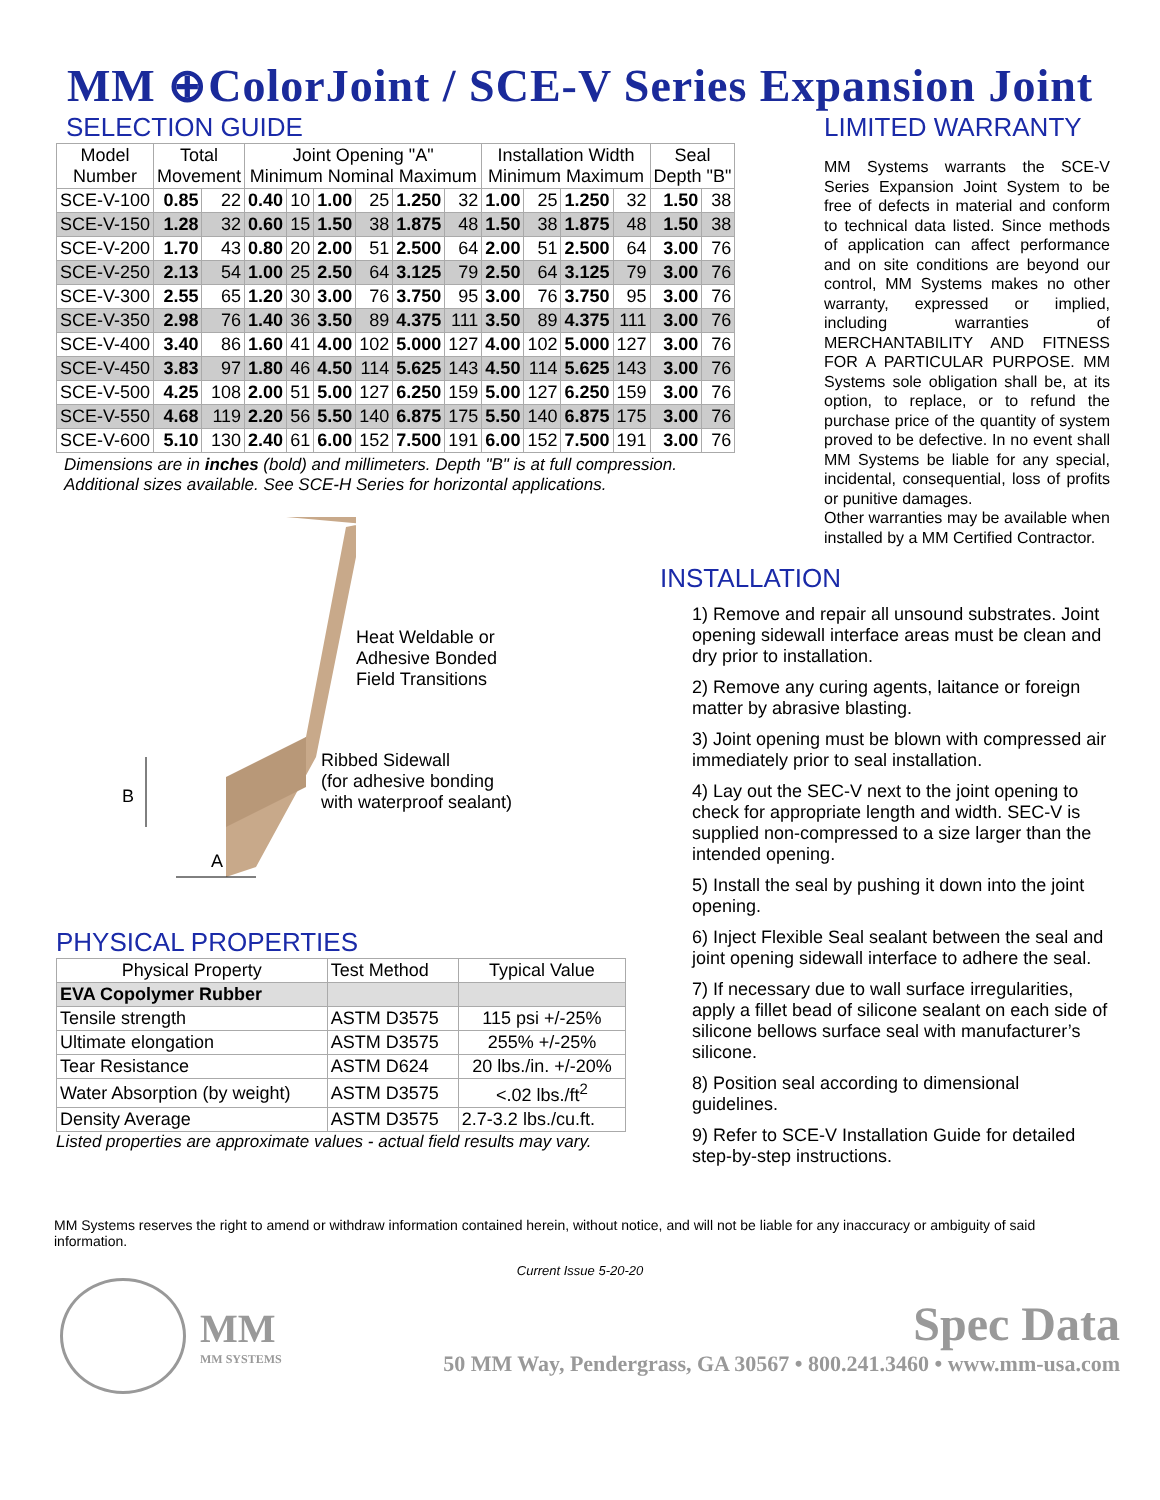MM ⊕ColorJoint / SCE-V Series Expansion Joint
SELECTION GUIDE
| Model Number | Total Movement | | Joint Opening "A" Minimum Nominal Maximum | | | | | | Installation Width Minimum Maximum | | | | Seal Depth "B" | |
| --- | --- | --- | --- | --- | --- | --- | --- | --- | --- | --- | --- | --- | --- | --- |
| SCE-V-100 | 0.85 | 22 | 0.40 | 10 | 1.00 | 25 | 1.250 | 32 | 1.00 | 25 | 1.250 | 32 | 1.50 | 38 |
| SCE-V-150 | 1.28 | 32 | 0.60 | 15 | 1.50 | 38 | 1.875 | 48 | 1.50 | 38 | 1.875 | 48 | 1.50 | 38 |
| SCE-V-200 | 1.70 | 43 | 0.80 | 20 | 2.00 | 51 | 2.500 | 64 | 2.00 | 51 | 2.500 | 64 | 3.00 | 76 |
| SCE-V-250 | 2.13 | 54 | 1.00 | 25 | 2.50 | 64 | 3.125 | 79 | 2.50 | 64 | 3.125 | 79 | 3.00 | 76 |
| SCE-V-300 | 2.55 | 65 | 1.20 | 30 | 3.00 | 76 | 3.750 | 95 | 3.00 | 76 | 3.750 | 95 | 3.00 | 76 |
| SCE-V-350 | 2.98 | 76 | 1.40 | 36 | 3.50 | 89 | 4.375 | 111 | 3.50 | 89 | 4.375 | 111 | 3.00 | 76 |
| SCE-V-400 | 3.40 | 86 | 1.60 | 41 | 4.00 | 102 | 5.000 | 127 | 4.00 | 102 | 5.000 | 127 | 3.00 | 76 |
| SCE-V-450 | 3.83 | 97 | 1.80 | 46 | 4.50 | 114 | 5.625 | 143 | 4.50 | 114 | 5.625 | 143 | 3.00 | 76 |
| SCE-V-500 | 4.25 | 108 | 2.00 | 51 | 5.00 | 127 | 6.250 | 159 | 5.00 | 127 | 6.250 | 159 | 3.00 | 76 |
| SCE-V-550 | 4.68 | 119 | 2.20 | 56 | 5.50 | 140 | 6.875 | 175 | 5.50 | 140 | 6.875 | 175 | 3.00 | 76 |
| SCE-V-600 | 5.10 | 130 | 2.40 | 61 | 6.00 | 152 | 7.500 | 191 | 6.00 | 152 | 7.500 | 191 | 3.00 | 76 |
Dimensions are in inches (bold) and millimeters. Depth "B" is at full compression.
Additional sizes available. See SCE-H Series for horizontal applications.
B
A
Heat Weldable or
Adhesive Bonded
Field Transitions
Ribbed Sidewall
(for adhesive bonding
with waterproof sealant)
PHYSICAL PROPERTIES
| Physical Property | Test Method | Typical Value |
| EVA Copolymer Rubber | | |
| Tensile strength | ASTM D3575 | 115 psi +/-25% |
| Ultimate elongation | ASTM D3575 | 255% +/-25% |
| Tear Resistance | ASTM D624 | 20 lbs./in. +/-20% |
| Water Absorption (by weight) | ASTM D3575 | <.02 lbs./ft<sup>2</sup> |
| Density Average | ASTM D3575 | 2.7-3.2 lbs./cu.ft. |
Listed properties are approximate values - actual field results may vary.
LIMITED WARRANTY
MM Systems warrants the SCE-V Series Expansion Joint System to be free of defects in material and conform to technical data listed. Since methods of application can affect performance and on site conditions are beyond our control, MM Systems makes no other warranty, expressed or implied, including warranties of MERCHANTABILITY AND FITNESS FOR A PARTICULAR PURPOSE. MM Systems sole obligation shall be, at its option, to replace, or to refund the purchase price of the quantity of system proved to be defective. In no event shall MM Systems be liable for any special, incidental, consequential, loss of profits or punitive damages.
Other warranties may be available when installed by a MM Certified Contractor.
INSTALLATION
1) Remove and repair all unsound substrates. Joint opening sidewall interface areas must be clean and dry prior to installation.
2) Remove any curing agents, laitance or foreign matter by abrasive blasting.
3) Joint opening must be blown with compressed air immediately prior to seal installation.
4) Lay out the SEC-V next to the joint opening to check for appropriate length and width. SEC-V is supplied non-compressed to a size larger than the intended opening.
5) Install the seal by pushing it down into the joint opening.
6) Inject Flexible Seal sealant between the seal and joint opening sidewall interface to adhere the seal.
7) If necessary due to wall surface irregularities, apply a fillet bead of silicone sealant on each side of silicone bellows surface seal with manufacturer’s silicone.
8) Position seal according to dimensional guidelines.
9) Refer to SCE-V Installation Guide for detailed step-by-step instructions.
MM Systems reserves the right to amend or withdraw information contained herein, without notice, and will not be liable for any inaccuracy or ambiguity of said information.
Current Issue 5-20-20
MM
MM SYSTEMS
Spec Data
50 MM Way, Pendergrass, GA 30567 • 800.241.3460 • www.mm-usa.com